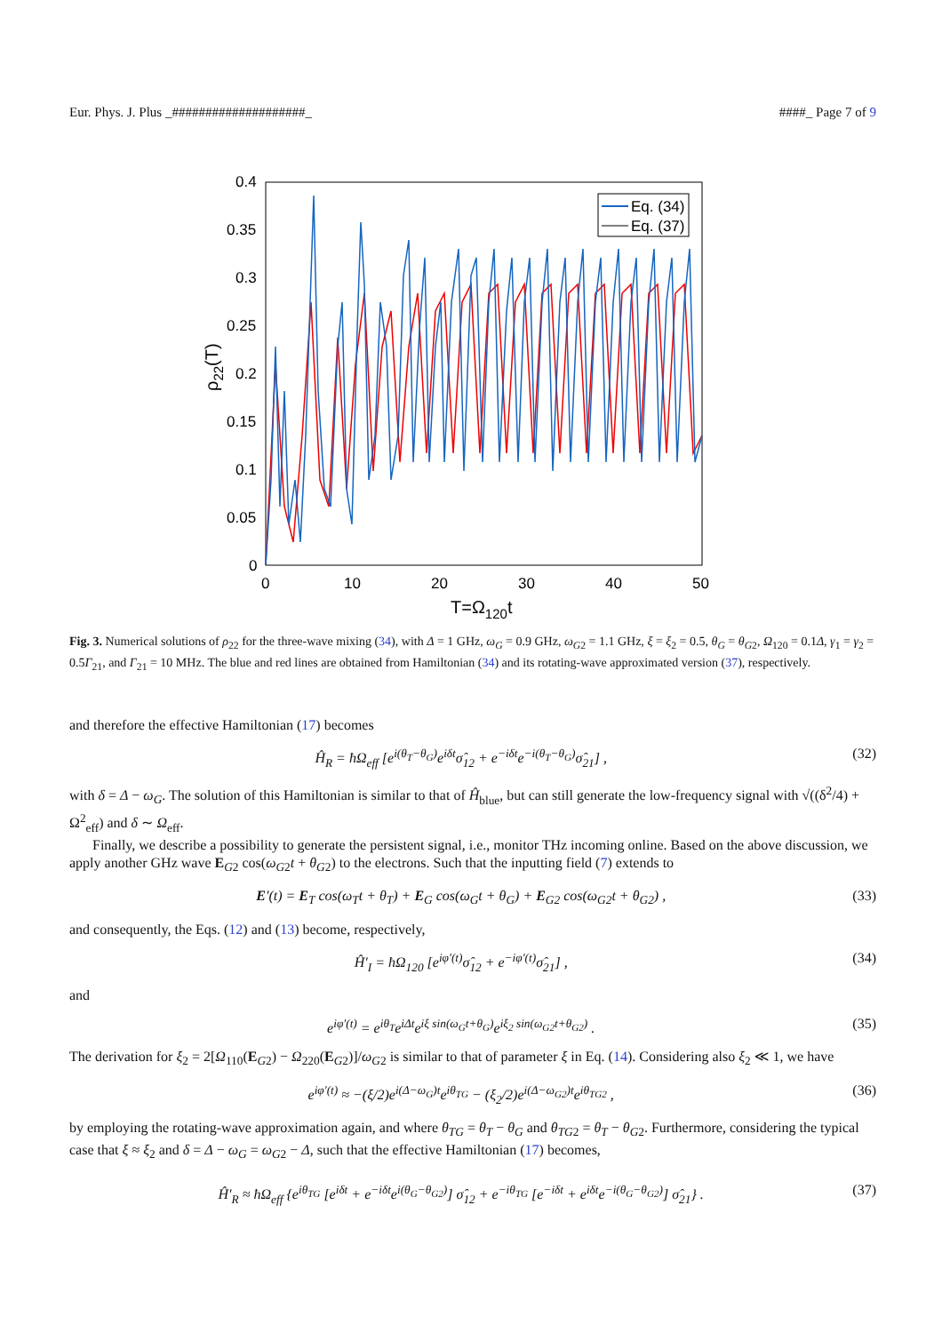Eur. Phys. J. Plus _####################_ ####_ Page 7 of 9
0.4
0.35
0.3
0.25
0.2
0.15
0.1
0.05
0
0
10
20
30
40
50
T=Ω120t
ρ22(T)
Eq. (34)
Eq. (37)
Fig. 3. Numerical solutions of ρ<sub>22</sub> for the three-wave mixing (34), with Δ = 1 GHz, ω<sub>G</sub> = 0.9 GHz, ω<sub>G2</sub> = 1.1 GHz, ξ = ξ<sub>2</sub> = 0.5, θ<sub>G</sub> = θ<sub>G2</sub>, Ω<sub>120</sub> = 0.1Δ, γ<sub>1</sub> = γ<sub>2</sub> = 0.5Γ<sub>21</sub>, and Γ<sub>21</sub> = 10 MHz. The blue and red lines are obtained from Hamiltonian (34) and its rotating-wave approximated version (37), respectively.
and therefore the effective Hamiltonian (17) becomes
Ĥ<sub>R</sub> = ħΩ<sub>eff</sub> [e<sup>i(θ<sub>T</sub>−θ<sub>G</sub>)</sup>e<sup>iδt</sup>σ̂<sub>12</sub> + e<sup>−iδt</sup>e<sup>−i(θ<sub>T</sub>−θ<sub>G</sub>)</sup>σ̂<sub>21</sub>] , (32)
with δ = Δ − ω<sub>G</sub>. The solution of this Hamiltonian is similar to that of Ĥ<sub>blue</sub>, but can still generate the low-frequency signal with √((δ<sup>2</sup>/4) + Ω<sup>2</sup><sub>eff</sub>) and δ ∼ Ω<sub>eff</sub>.
Finally, we describe a possibility to generate the persistent signal, i.e., monitor THz incoming online. Based on the above discussion, we apply another GHz wave E<sub>G2</sub> cos(ω<sub>G2</sub>t + θ<sub>G2</sub>) to the electrons. Such that the inputting field (7) extends to
E′(t) = E<sub>T</sub> cos(ω<sub>T</sub>t + θ<sub>T</sub>) + E<sub>G</sub> cos(ω<sub>G</sub>t + θ<sub>G</sub>) + E<sub>G2</sub> cos(ω<sub>G2</sub>t + θ<sub>G2</sub>) , (33)
and consequently, the Eqs. (12) and (13) become, respectively,
Ĥ′<sub>I</sub> = ħΩ<sub>120</sub> [e<sup>iφ′(t)</sup>σ̂<sub>12</sub> + e<sup>−iφ′(t)</sup>σ̂<sub>21</sub>] , (34)
and
e<sup>iφ′(t)</sup> = e<sup>iθ<sub>T</sub></sup>e<sup>iΔt</sup>e<sup>iξ sin(ω<sub>G</sub>t+θ<sub>G</sub>)</sup>e<sup>iξ<sub>2</sub> sin(ω<sub>G2</sub>t+θ<sub>G2</sub>)</sup> . (35)
The derivation for ξ<sub>2</sub> = 2[Ω<sub>110</sub>(E<sub>G2</sub>) − Ω<sub>220</sub>(E<sub>G2</sub>)]/ω<sub>G2</sub> is similar to that of parameter ξ in Eq. (14). Considering also ξ<sub>2</sub> ≪ 1, we have
e<sup>iφ′(t)</sup> ≈ −(ξ/2)e<sup>i(Δ−ω<sub>G</sub>)t</sup>e<sup>iθ<sub>TG</sub></sup> − (ξ<sub>2</sub>/2)e<sup>i(Δ−ω<sub>G2</sub>)t</sup>e<sup>iθ<sub>TG2</sub></sup> , (36)
by employing the rotating-wave approximation again, and where θ<sub>TG</sub> = θ<sub>T</sub> − θ<sub>G</sub> and θ<sub>TG2</sub> = θ<sub>T</sub> − θ<sub>G2</sub>. Furthermore, considering the typical case that ξ ≈ ξ<sub>2</sub> and δ = Δ − ω<sub>G</sub> = ω<sub>G2</sub> − Δ, such that the effective Hamiltonian (17) becomes,
Ĥ′<sub>R</sub> ≈ ħΩ<sub>eff</sub> {e<sup>iθ<sub>TG</sub></sup> [e<sup>iδt</sup> + e<sup>−iδt</sup>e<sup>i(θ<sub>G</sub>−θ<sub>G2</sub>)</sup>] σ̂<sub>12</sub> + e<sup>−iθ<sub>TG</sub></sup> [e<sup>−iδt</sup> + e<sup>iδt</sup>e<sup>−i(θ<sub>G</sub>−θ<sub>G2</sub>)</sup>] σ̂<sub>21</sub>} . (37)